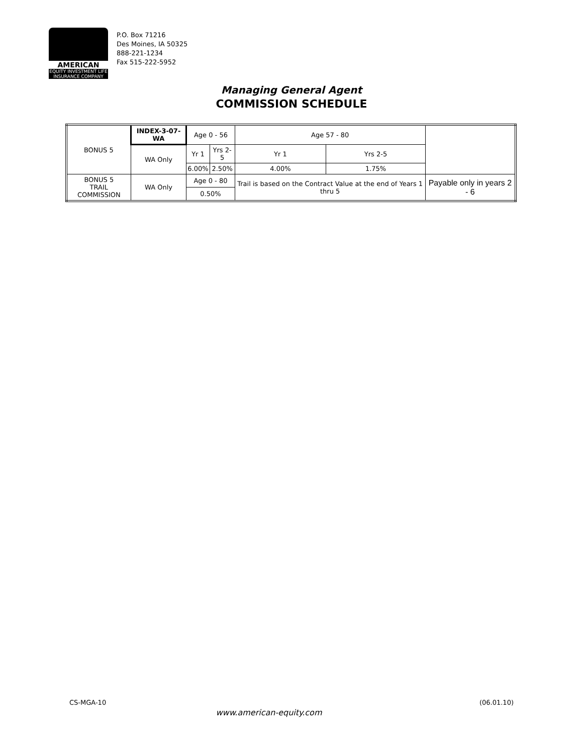AMERICAN
EQUITY INVESTMENT LIFE
INSURANCE COMPANY
P.O. Box 71216
Des Moines, IA 50325
888-221-1234
Fax 515-222-5952
Managing General Agent
COMMISSION SCHEDULE
| BONUS 5 | INDEX-3-07-WA | Age 0 - 56 | | Age 57 - 80 | | | |
| | WA Only | Yr 1 | Yrs 2-5 | Yr 1 | Yrs 2-5 | | |
| | | 6.00% | 2.50% | 4.00% | 1.75% | | |
| BONUS 5 TRAIL COMMISSION | WA Only | Age 0 - 80 | | Trail is based on the Contract Value at the end of Years 1 thru 5 | | | Payable only in years 2 - 6 |
| | | 0.50% | | | | | |
CS-MGA-10 (06.01.10)
www.american-equity.com